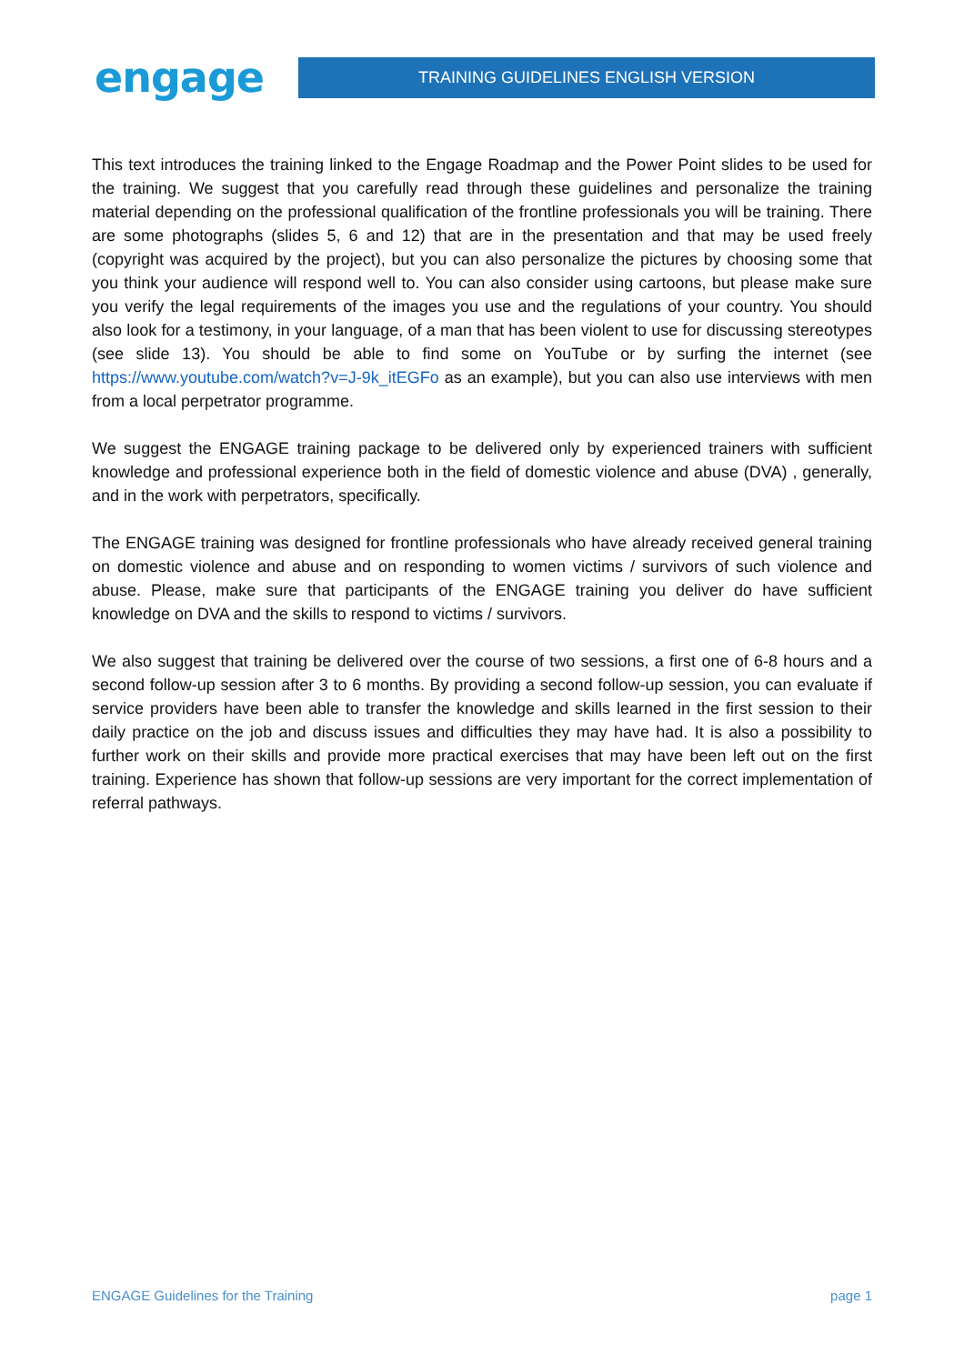engage
TRAINING GUIDELINES ENGLISH VERSION
This text introduces the training linked to the Engage Roadmap and the Power Point slides to be used for the training. We suggest that you carefully read through these guidelines and personalize the training material depending on the professional qualification of the frontline professionals you will be training. There are some photographs (slides 5, 6 and 12) that are in the presentation and that may be used freely (copyright was acquired by the project), but you can also personalize the pictures by choosing some that you think your audience will respond well to. You can also consider using cartoons, but please make sure you verify the legal requirements of the images you use and the regulations of your country. You should also look for a testimony, in your language, of a man that has been violent to use for discussing stereotypes (see slide 13). You should be able to find some on YouTube or by surfing the internet (see https://www.youtube.com/watch?v=J-9k_itEGFo as an example), but you can also use interviews with men from a local perpetrator programme.
We suggest the ENGAGE training package to be delivered only by experienced trainers with sufficient knowledge and professional experience both in the field of domestic violence and abuse (DVA) , generally, and in the work with perpetrators, specifically.
The ENGAGE training was designed for frontline professionals who have already received general training on domestic violence and abuse and on responding to women victims / survivors of such violence and abuse. Please, make sure that participants of the ENGAGE training you deliver do have sufficient knowledge on DVA and the skills to respond to victims / survivors.
We also suggest that training be delivered over the course of two sessions, a first one of 6-8 hours and a second follow-up session after 3 to 6 months. By providing a second follow-up session, you can evaluate if service providers have been able to transfer the knowledge and skills learned in the first session to their daily practice on the job and discuss issues and difficulties they may have had. It is also a possibility to further work on their skills and provide more practical exercises that may have been left out on the first training. Experience has shown that follow-up sessions are very important for the correct implementation of referral pathways.
ENGAGE Guidelines for the Training page 1